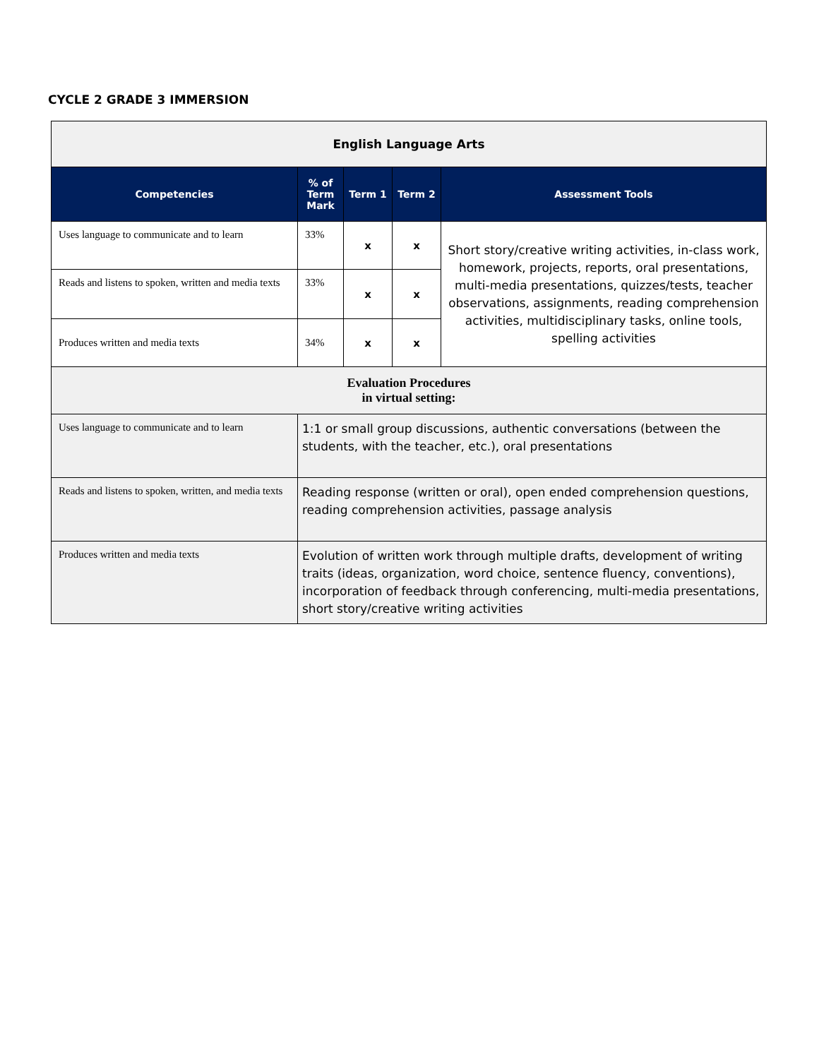CYCLE 2 GRADE 3 IMMERSION
| English Language Arts | | | | |
| Competencies | % of Term Mark | Term 1 | Term 2 | Assessment Tools |
| Uses language to communicate and to learn | 33% | x | x | Short story/creative writing activities, in-class work, homework, projects, reports, oral presentations, multi-media presentations, quizzes/tests, teacher observations, assignments, reading comprehension activities, multidisciplinary tasks, online tools, spelling activities |
| Reads and listens to spoken, written and media texts | 33% | x | x | |
| Produces written and media texts | 34% | x | x | |
| Evaluation Procedures in virtual setting: | | | | |
| Uses language to communicate and to learn | 1:1 or small group discussions, authentic conversations (between the students, with the teacher, etc.), oral presentations | | | |
| Reads and listens to spoken, written, and media texts | Reading response (written or oral), open ended comprehension questions, reading comprehension activities, passage analysis | | | |
| Produces written and media texts | Evolution of written work through multiple drafts, development of writing traits (ideas, organization, word choice, sentence fluency, conventions), incorporation of feedback through conferencing, multi-media presentations, short story/creative writing activities | | | |